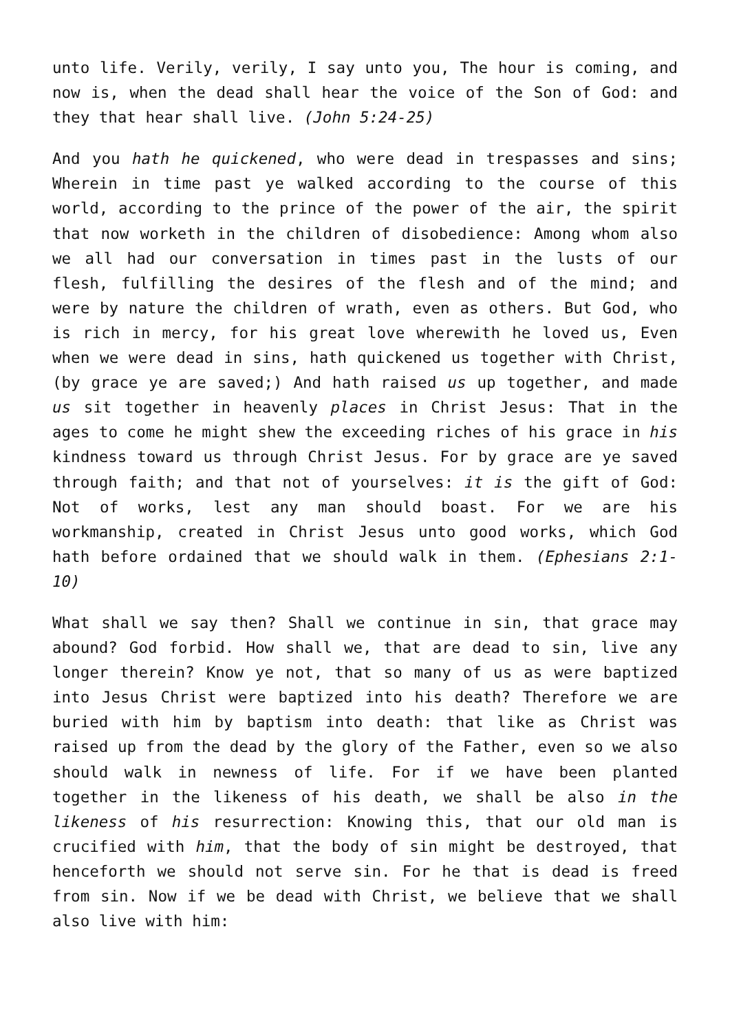unto life. Verily, verily, I say unto you, The hour is coming, and now is, when the dead shall hear the voice of the Son of God: and they that hear shall live. (John 5:24-25)
And you hath he quickened, who were dead in trespasses and sins; Wherein in time past ye walked according to the course of this world, according to the prince of the power of the air, the spirit that now worketh in the children of disobedience: Among whom also we all had our conversation in times past in the lusts of our flesh, fulfilling the desires of the flesh and of the mind; and were by nature the children of wrath, even as others. But God, who is rich in mercy, for his great love wherewith he loved us, Even when we were dead in sins, hath quickened us together with Christ, (by grace ye are saved;) And hath raised us up together, and made us sit together in heavenly places in Christ Jesus: That in the ages to come he might shew the exceeding riches of his grace in his kindness toward us through Christ Jesus. For by grace are ye saved through faith; and that not of yourselves: it is the gift of God: Not of works, lest any man should boast. For we are his workmanship, created in Christ Jesus unto good works, which God hath before ordained that we should walk in them. (Ephesians 2:1-10)
What shall we say then? Shall we continue in sin, that grace may abound? God forbid. How shall we, that are dead to sin, live any longer therein? Know ye not, that so many of us as were baptized into Jesus Christ were baptized into his death? Therefore we are buried with him by baptism into death: that like as Christ was raised up from the dead by the glory of the Father, even so we also should walk in newness of life. For if we have been planted together in the likeness of his death, we shall be also in the likeness of his resurrection: Knowing this, that our old man is crucified with him, that the body of sin might be destroyed, that henceforth we should not serve sin. For he that is dead is freed from sin. Now if we be dead with Christ, we believe that we shall also live with him: